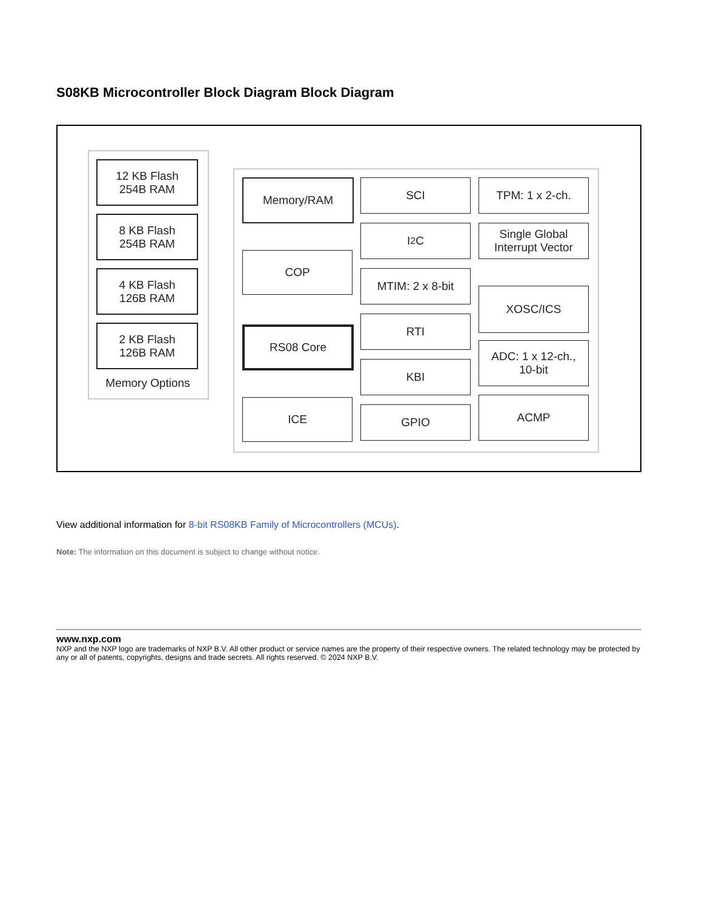S08KB Microcontroller Block Diagram Block Diagram
12 KB Flash
254B RAM
8 KB Flash
254B RAM
4 KB Flash
126B RAM
2 KB Flash
126B RAM
Memory Options
Memory/RAM
COP
RS08 Core
ICE
SCI
I<sup>2</sup>C
MTIM: 2 x 8-bit
RTI
KBI
GPIO
TPM: 1 x 2-ch.
Single Global
Interrupt Vector
XOSC/ICS
ADC: 1 x 12-ch.,
10-bit
ACMP
View additional information for 8-bit RS08KB Family of Microcontrollers (MCUs).
Note: The information on this document is subject to change without notice.
www.nxp.com
NXP and the NXP logo are trademarks of NXP B.V. All other product or service names are the property of their respective owners. The related technology may be protected by any or all of patents, copyrights, designs and trade secrets. All rights reserved. © 2024 NXP B.V.